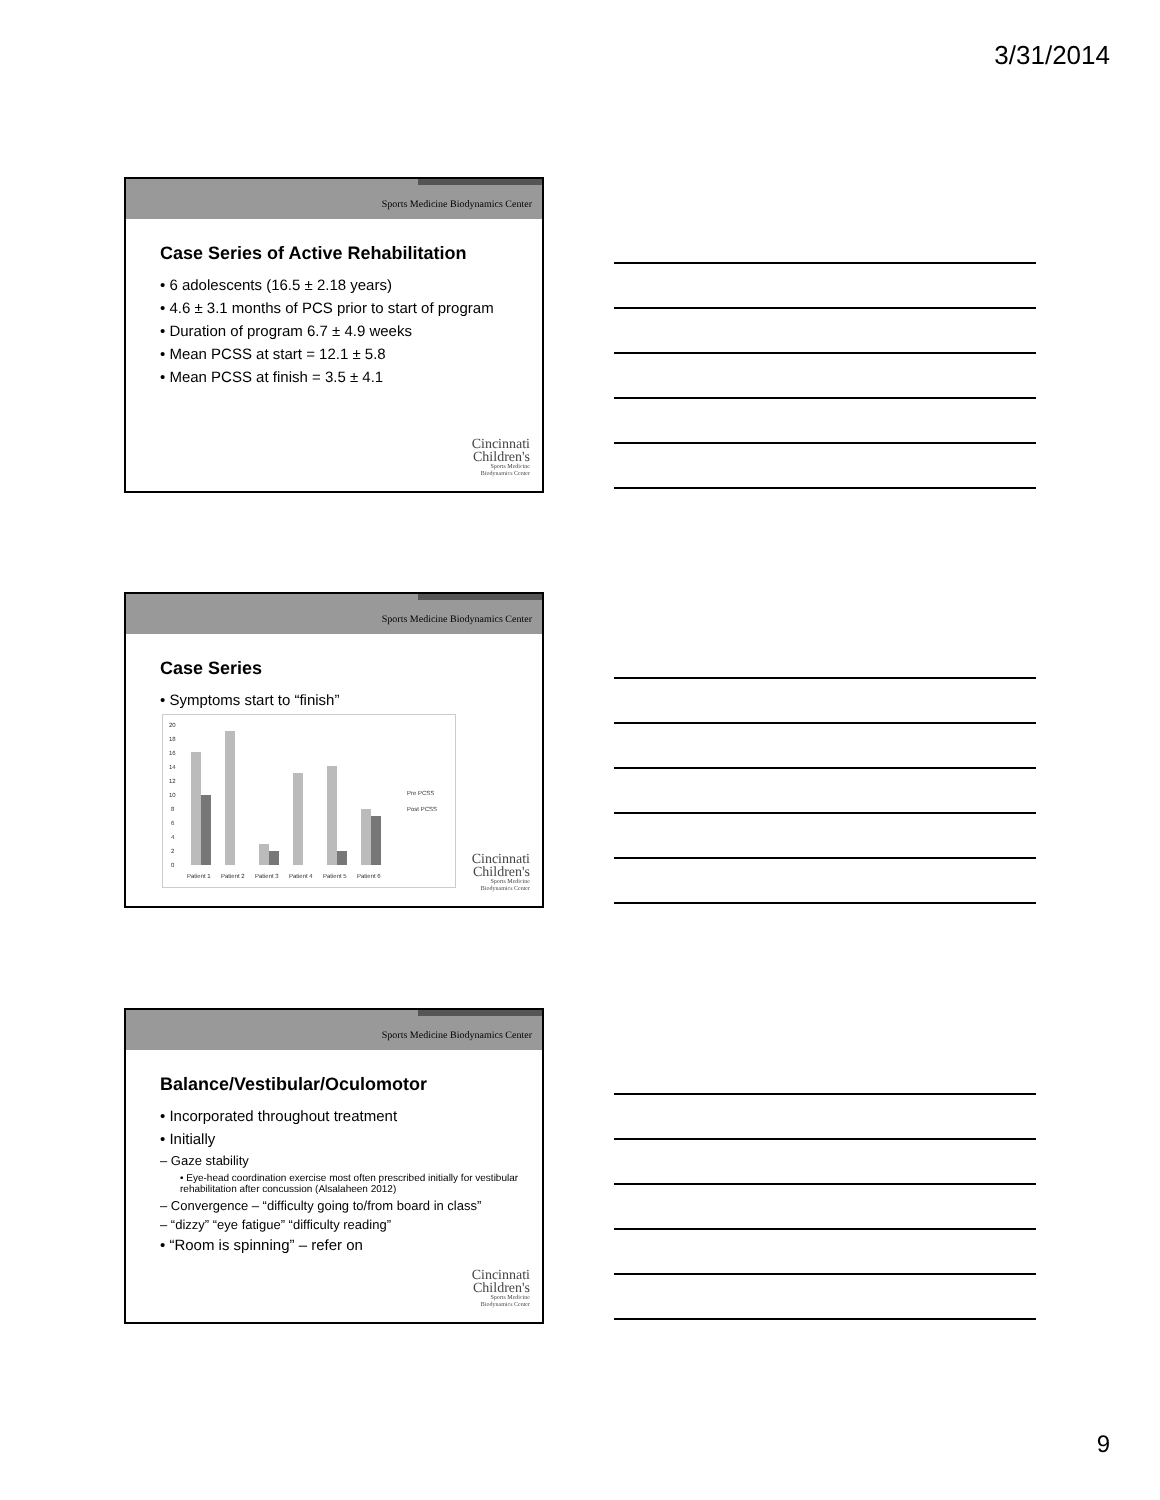3/31/2014
Sports Medicine Biodynamics Center
Case Series of Active Rehabilitation
• 6 adolescents (16.5 ± 2.18 years)
• 4.6 ± 3.1 months of PCS prior to start of program
• Duration of program 6.7 ± 4.9 weeks
• Mean PCSS at start = 12.1 ± 5.8
• Mean PCSS at finish = 3.5 ± 4.1
Cincinnati
Children's
Sports Medicine
Biodynamics Center
Sports Medicine Biodynamics Center
Case Series
• Symptoms start to “finish”
20
18
16
14
12
10
8
6
4
2
0
Patient 1
Patient 2
Patient 3
Patient 4
Patient 5
Patient 6
Pre PCSS
Post PCSS
Cincinnati
Children's
Sports Medicine
Biodynamics Center
Sports Medicine Biodynamics Center
Balance/Vestibular/Oculomotor
• Incorporated throughout treatment
• Initially
– Gaze stability
• Eye-head coordination exercise most often prescribed initially for vestibular rehabilitation after concussion (Alsalaheen 2012)
– Convergence – “difficulty going to/from board in class”
– “dizzy” “eye fatigue” “difficulty reading”
• “Room is spinning” – refer on
Cincinnati
Children's
Sports Medicine
Biodynamics Center
9